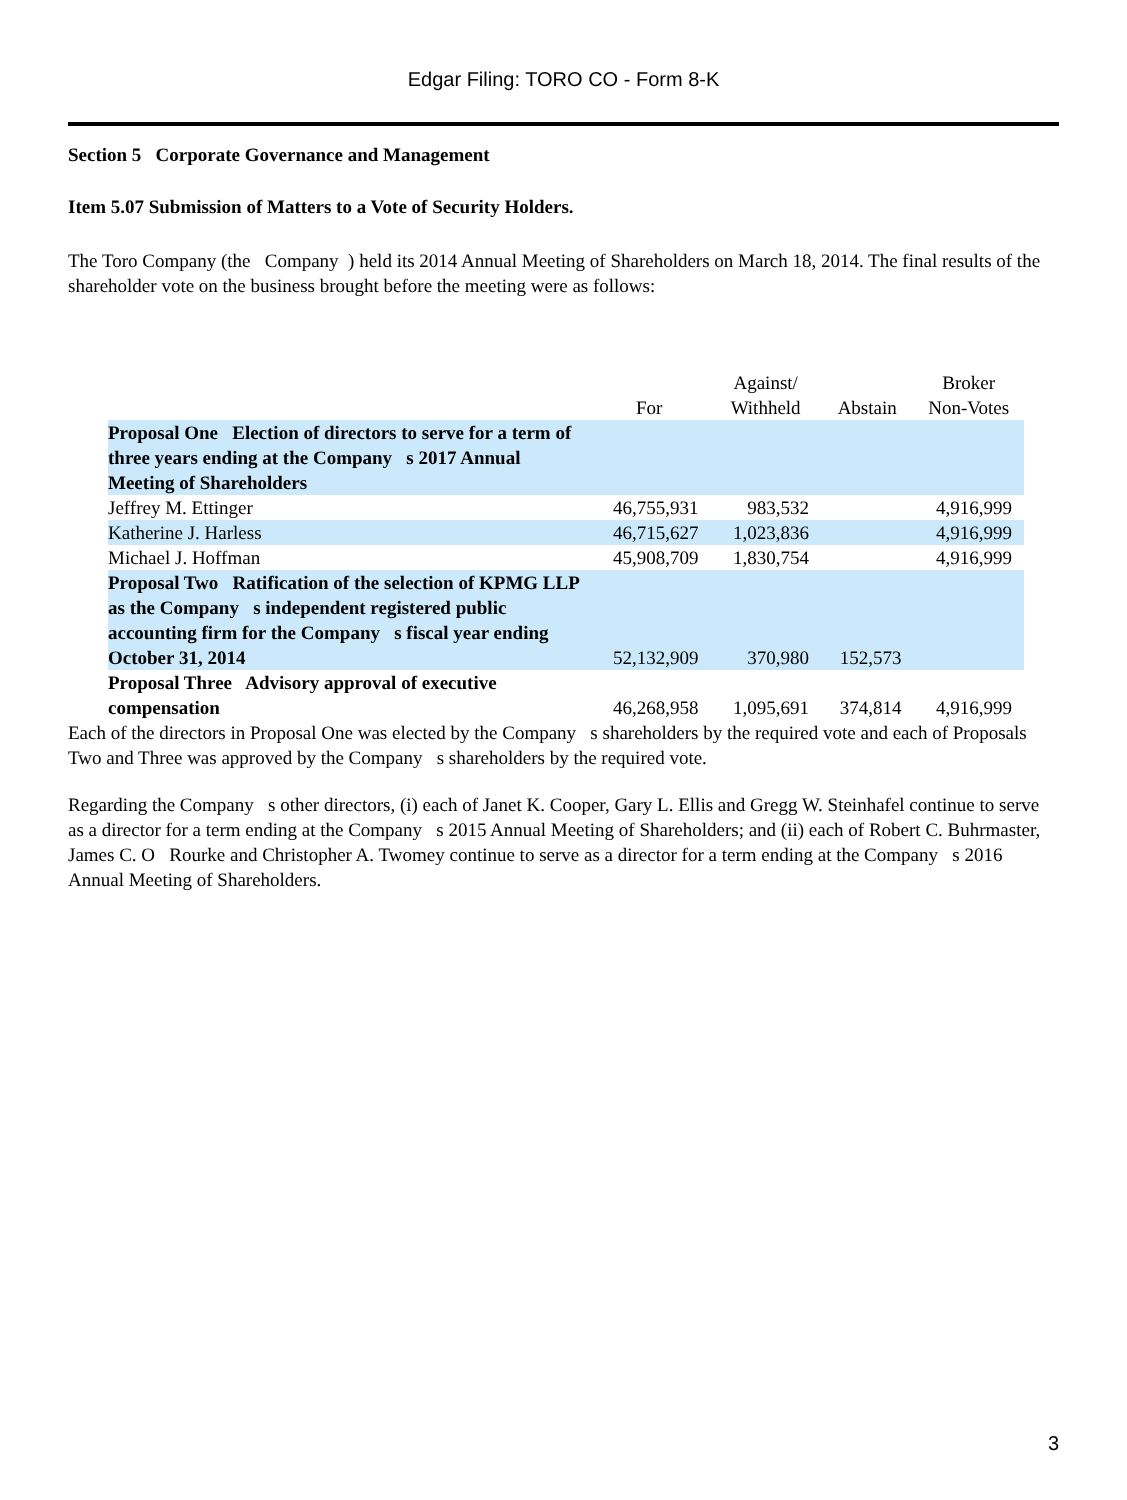Edgar Filing: TORO CO - Form 8-K
Section 5 Corporate Governance and Management
Item 5.07 Submission of Matters to a Vote of Security Holders.
The Toro Company (the Company ) held its 2014 Annual Meeting of Shareholders on March 18, 2014. The final results of the shareholder vote on the business brought before the meeting were as follows:
| | For | Against/ Withheld | Abstain | Broker Non-Votes |
| --- | --- | --- | --- | --- |
| Proposal One Election of directors to serve for a term of three years ending at the Company s 2017 Annual Meeting of Shareholders | | | | |
| Jeffrey M. Ettinger | 46,755,931 | 983,532 | | 4,916,999 |
| Katherine J. Harless | 46,715,627 | 1,023,836 | | 4,916,999 |
| Michael J. Hoffman | 45,908,709 | 1,830,754 | | 4,916,999 |
| Proposal Two Ratification of the selection of KPMG LLP as the Company s independent registered public accounting firm for the Company s fiscal year ending October 31, 2014 | 52,132,909 | 370,980 | 152,573 | |
| Proposal Three Advisory approval of executive compensation | 46,268,958 | 1,095,691 | 374,814 | 4,916,999 |
Each of the directors in Proposal One was elected by the Company s shareholders by the required vote and each of Proposals Two and Three was approved by the Company s shareholders by the required vote.
Regarding the Company s other directors, (i) each of Janet K. Cooper, Gary L. Ellis and Gregg W. Steinhafel continue to serve as a director for a term ending at the Company s 2015 Annual Meeting of Shareholders; and (ii) each of Robert C. Buhrmaster, James C. O Rourke and Christopher A. Twomey continue to serve as a director for a term ending at the Company s 2016 Annual Meeting of Shareholders.
3